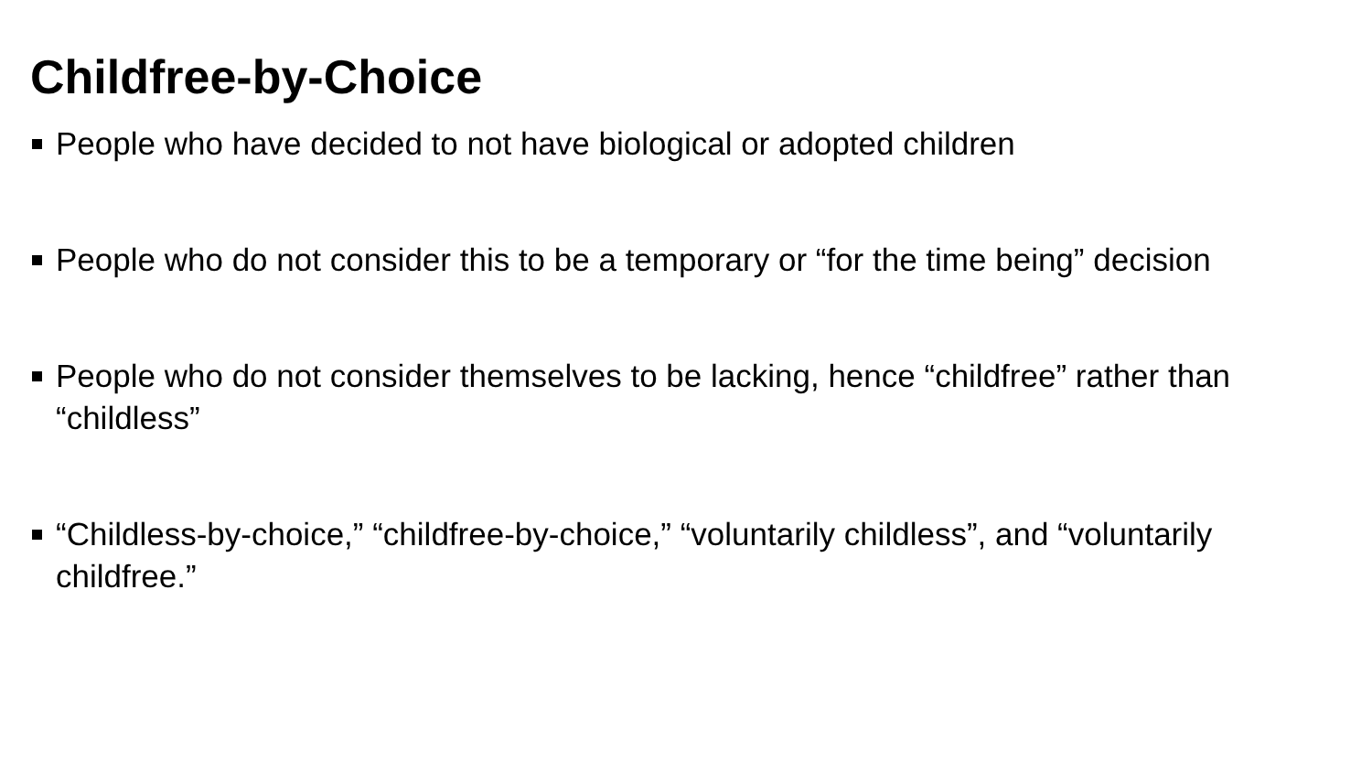Childfree-by-Choice
People who have decided to not have biological or adopted children
People who do not consider this to be a temporary or “for the time being” decision
People who do not consider themselves to be lacking, hence “childfree” rather than “childless”
“Childless-by-choice,” “childfree-by-choice,” “voluntarily childless”, and “voluntarily childfree.”